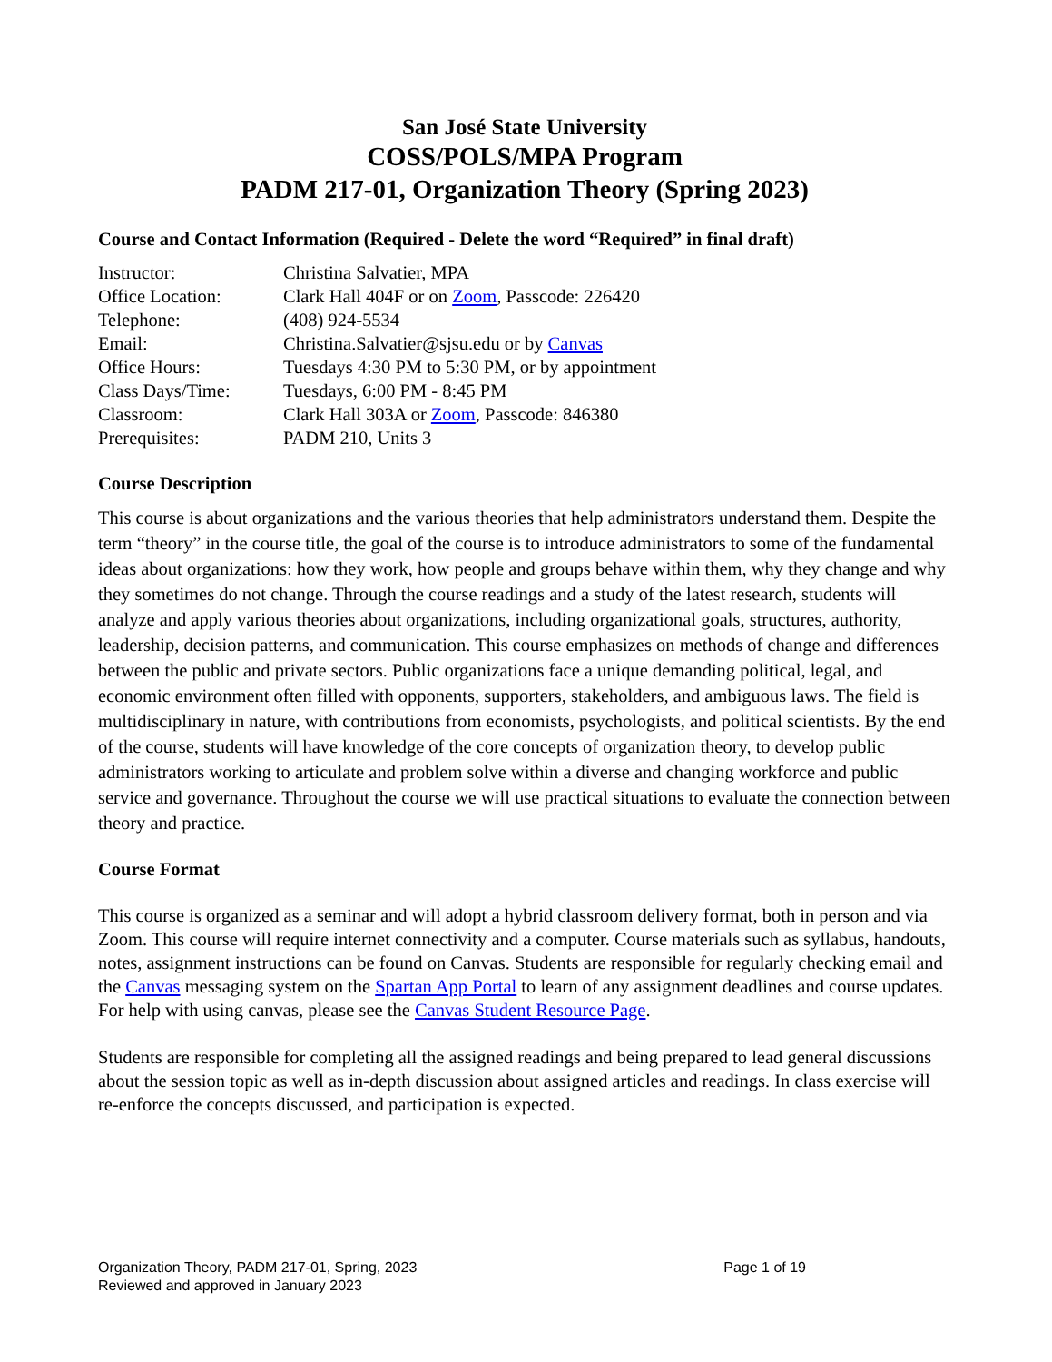San José State University
COSS/POLS/MPA Program
PADM 217-01, Organization Theory (Spring 2023)
Course and Contact Information (Required - Delete the word “Required” in final draft)
| Instructor: | Christina Salvatier, MPA |
| Office Location: | Clark Hall 404F or on Zoom , Passcode: 226420 |
| Telephone: | (408) 924-5534 |
| Email: | Christina.Salvatier@sjsu.edu or by Canvas |
| Office Hours: | Tuesdays 4:30 PM to 5:30 PM, or by appointment |
| Class Days/Time: | Tuesdays, 6:00 PM - 8:45 PM |
| Classroom: | Clark Hall 303A or Zoom , Passcode: 846380 |
| Prerequisites: | PADM 210, Units 3 |
Course Description
This course is about organizations and the various theories that help administrators understand them. Despite the term “theory” in the course title, the goal of the course is to introduce administrators to some of the fundamental ideas about organizations: how they work, how people and groups behave within them, why they change and why they sometimes do not change. Through the course readings and a study of the latest research, students will analyze and apply various theories about organizations, including organizational goals, structures, authority, leadership, decision patterns, and communication. This course emphasizes on methods of change and differences between the public and private sectors. Public organizations face a unique demanding political, legal, and economic environment often filled with opponents, supporters, stakeholders, and ambiguous laws. The field is multidisciplinary in nature, with contributions from economists, psychologists, and political scientists. By the end of the course, students will have knowledge of the core concepts of organization theory, to develop public administrators working to articulate and problem solve within a diverse and changing workforce and public service and governance. Throughout the course we will use practical situations to evaluate the connection between theory and practice.
Course Format
This course is organized as a seminar and will adopt a hybrid classroom delivery format, both in person and via Zoom. This course will require internet connectivity and a computer. Course materials such as syllabus, handouts, notes, assignment instructions can be found on Canvas. Students are responsible for regularly checking email and the Canvas messaging system on the Spartan App Portal to learn of any assignment deadlines and course updates. For help with using canvas, please see the Canvas Student Resource Page.
Students are responsible for completing all the assigned readings and being prepared to lead general discussions about the session topic as well as in-depth discussion about assigned articles and readings. In class exercise will re-enforce the concepts discussed, and participation is expected.
Page 1 of 19 Organization Theory, PADM 217-01, Spring, 2023
Reviewed and approved in January 2023